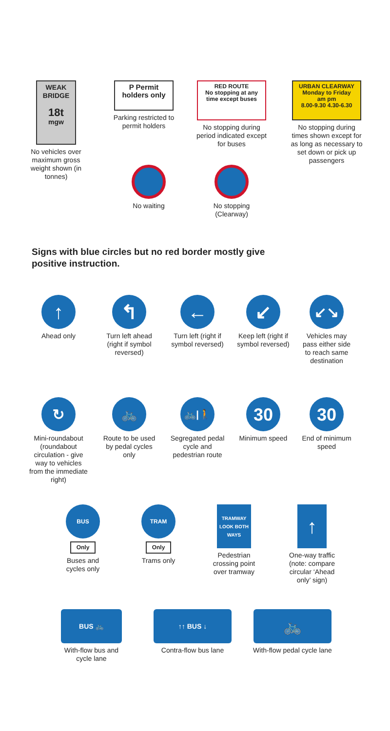WEAK BRIDGE
18t
mgw
No vehicles over maximum gross weight shown (in tonnes)
P Permit holders only
Parking restricted to permit holders
RED ROUTE
No stopping at any time except buses
No stopping during period indicated except for buses
URBAN CLEARWAY Monday to Friday
am pm
8.00-9.30 4.30-6.30
No stopping during times shown except for as long as necessary to set down or pick up passengers
No waiting
No stopping (Clearway)
Signs with blue circles but no red border mostly give positive instruction.
↑
Ahead only
↰
Turn left ahead (right if symbol reversed)
←
Turn left (right if symbol reversed)
↙
Keep left (right if symbol reversed)
↙↘
Vehicles may pass either side to reach same destination
↻
Mini-roundabout (roundabout circulation - give way to vehicles from the immediate right)
🚲
Route to be used by pedal cycles only
🚲|🚶
Segregated pedal cycle and pedestrian route
30
Minimum speed
30
End of minimum speed
BUS
Only
Buses and cycles only
TRAM
Only
Trams only
TRAMWAY
LOOK BOTH WAYS
Pedestrian crossing point over tramway
↑
One-way traffic (note: compare circular ‘Ahead only’ sign)
BUS 🚲
With-flow bus and cycle lane
↑↑ BUS ↓
Contra-flow bus lane
🚲
With-flow pedal cycle lane